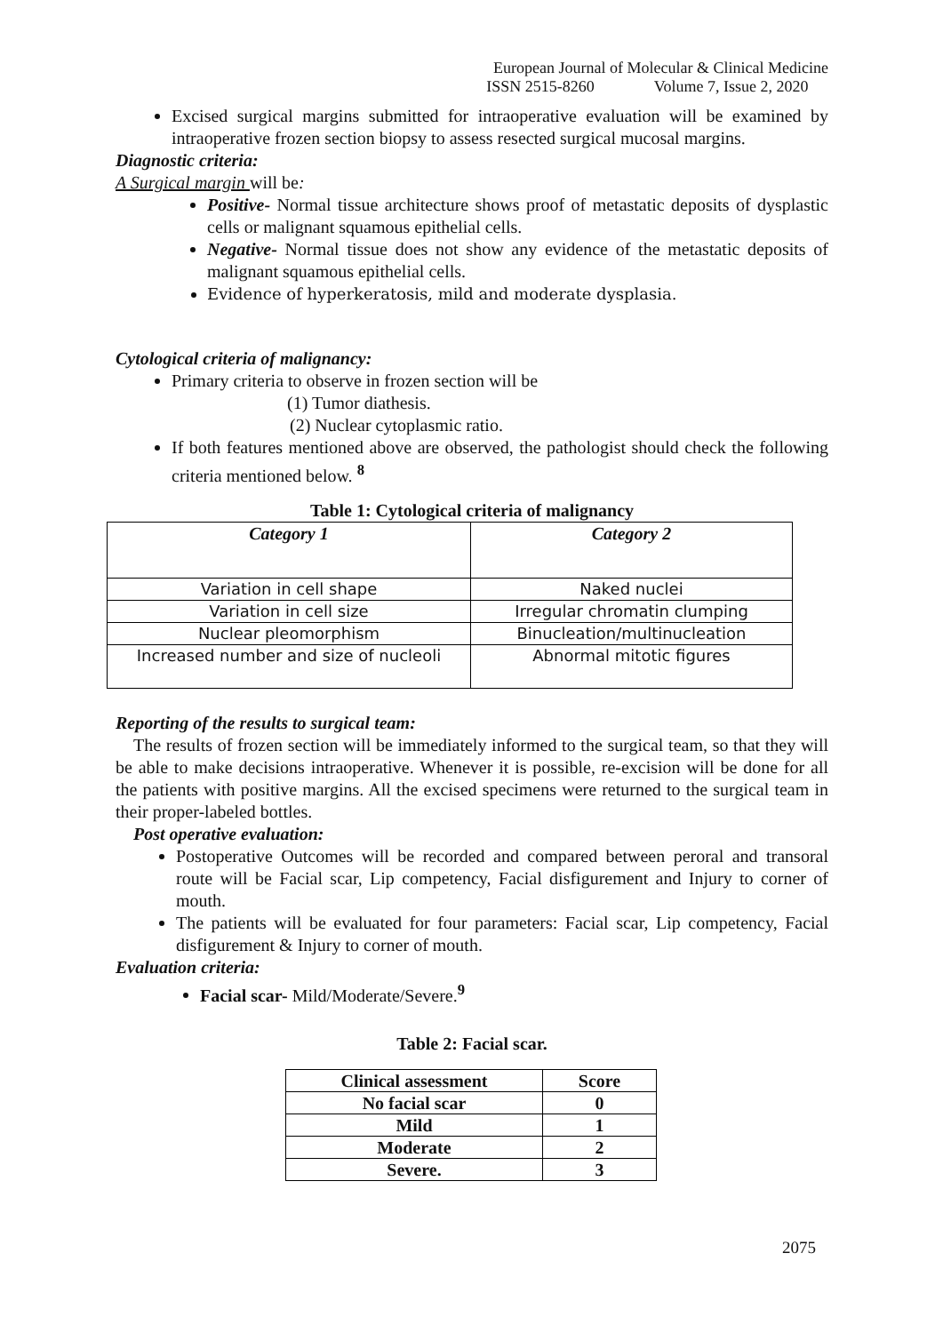European Journal of Molecular & Clinical Medicine
ISSN 2515-8260 Volume 7, Issue 2, 2020
Excised surgical margins submitted for intraoperative evaluation will be examined by intraoperative frozen section biopsy to assess resected surgical mucosal margins.
Diagnostic criteria:
A Surgical margin will be:
Positive- Normal tissue architecture shows proof of metastatic deposits of dysplastic cells or malignant squamous epithelial cells.
Negative- Normal tissue does not show any evidence of the metastatic deposits of malignant squamous epithelial cells.
Evidence of hyperkeratosis, mild and moderate dysplasia.
Cytological criteria of malignancy:
Primary criteria to observe in frozen section will be
(1) Tumor diathesis.
(2) Nuclear cytoplasmic ratio.
If both features mentioned above are observed, the pathologist should check the following criteria mentioned below. <sup>8</sup>
Table 1: Cytological criteria of malignancy
| Category 1 | Category 2 |
| --- | --- |
| Variation in cell shape | Naked nuclei |
| Variation in cell size | Irregular chromatin clumping |
| Nuclear pleomorphism | Binucleation/multinucleation |
| Increased number and size of nucleoli | Abnormal mitotic figures |
Reporting of the results to surgical team:
The results of frozen section will be immediately informed to the surgical team, so that they will be able to make decisions intraoperative. Whenever it is possible, re-excision will be done for all the patients with positive margins. All the excised specimens were returned to the surgical team in their proper-labeled bottles.
Post operative evaluation:
Postoperative Outcomes will be recorded and compared between peroral and transoral route will be Facial scar, Lip competency, Facial disfigurement and Injury to corner of mouth.
The patients will be evaluated for four parameters: Facial scar, Lip competency, Facial disfigurement & Injury to corner of mouth.
Evaluation criteria:
Facial scar- Mild/Moderate/Severe.<sup>9</sup>
Table 2: Facial scar.
| Clinical assessment | Score |
| --- | --- |
| No facial scar | 0 |
| Mild | 1 |
| Moderate | 2 |
| Severe. | 3 |
2075